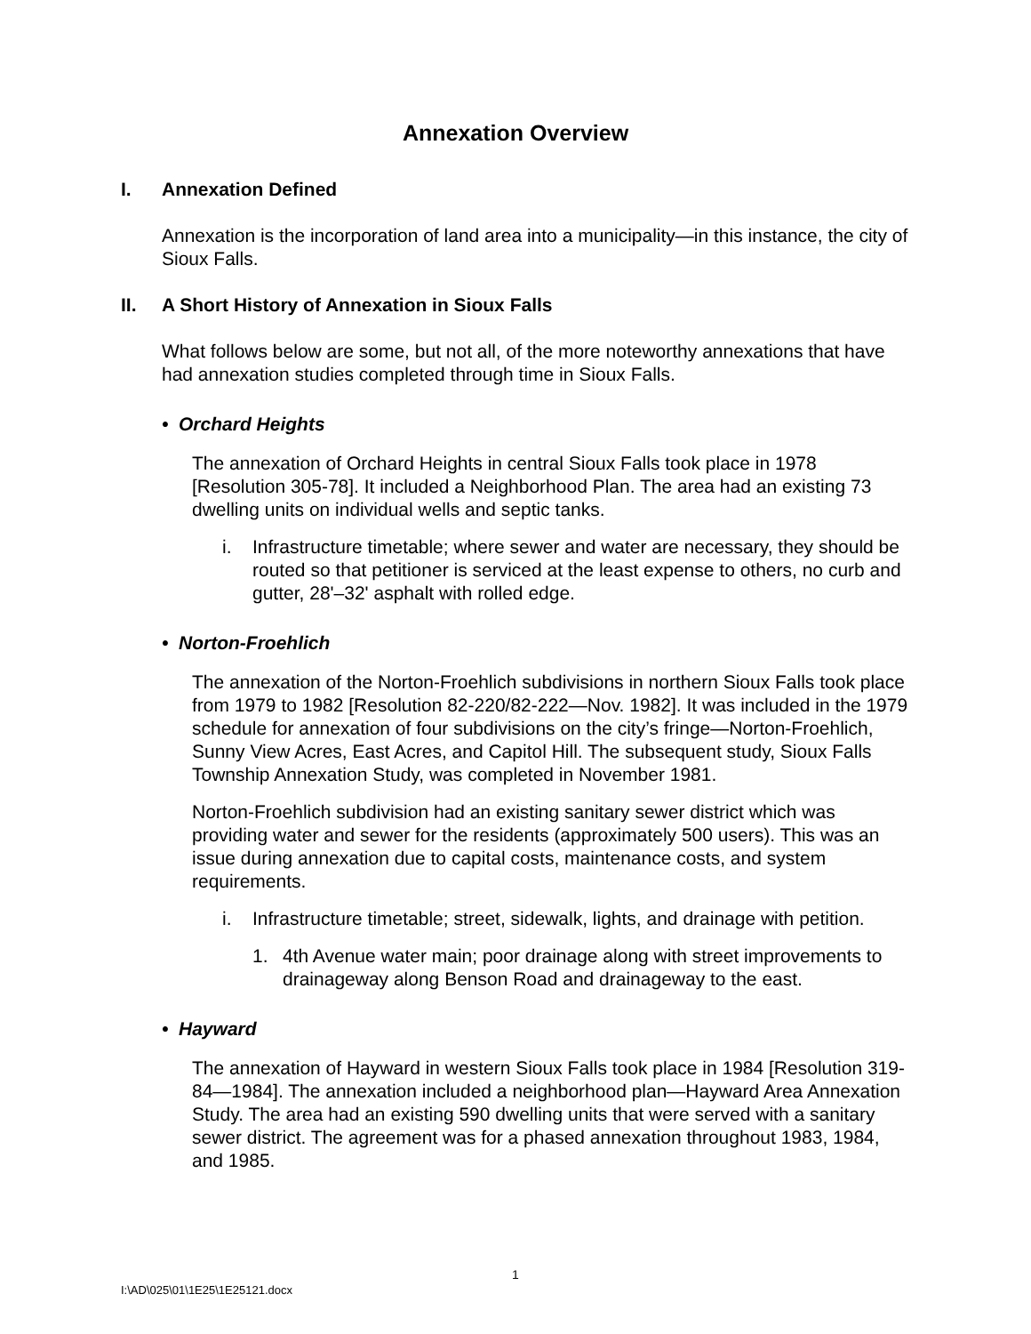Annexation Overview
I. Annexation Defined
Annexation is the incorporation of land area into a municipality—in this instance, the city of Sioux Falls.
II. A Short History of Annexation in Sioux Falls
What follows below are some, but not all, of the more noteworthy annexations that have had annexation studies completed through time in Sioux Falls.
• Orchard Heights
The annexation of Orchard Heights in central Sioux Falls took place in 1978 [Resolution 305-78]. It included a Neighborhood Plan. The area had an existing 73 dwelling units on individual wells and septic tanks.
i. Infrastructure timetable; where sewer and water are necessary, they should be routed so that petitioner is serviced at the least expense to others, no curb and gutter, 28'–32' asphalt with rolled edge.
• Norton-Froehlich
The annexation of the Norton-Froehlich subdivisions in northern Sioux Falls took place from 1979 to 1982 [Resolution 82-220/82-222—Nov. 1982]. It was included in the 1979 schedule for annexation of four subdivisions on the city’s fringe—Norton-Froehlich, Sunny View Acres, East Acres, and Capitol Hill. The subsequent study, Sioux Falls Township Annexation Study, was completed in November 1981.
Norton-Froehlich subdivision had an existing sanitary sewer district which was providing water and sewer for the residents (approximately 500 users). This was an issue during annexation due to capital costs, maintenance costs, and system requirements.
i. Infrastructure timetable; street, sidewalk, lights, and drainage with petition.
1. 4th Avenue water main; poor drainage along with street improvements to drainageway along Benson Road and drainageway to the east.
• Hayward
The annexation of Hayward in western Sioux Falls took place in 1984 [Resolution 319-84—1984]. The annexation included a neighborhood plan—Hayward Area Annexation Study. The area had an existing 590 dwelling units that were served with a sanitary sewer district. The agreement was for a phased annexation throughout 1983, 1984, and 1985.
1
I:\AD\025\01\1E25\1E25121.docx